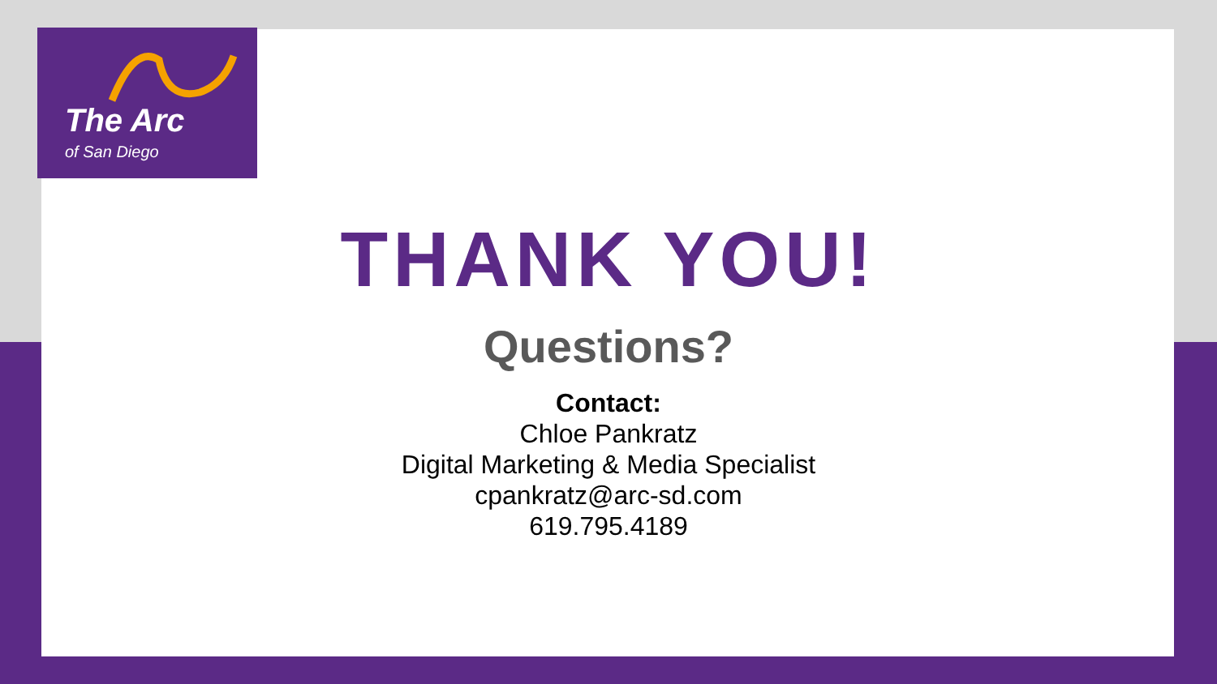The Arc
of San Diego
THANK YOU!
Questions?
Contact:
Chloe Pankratz
Digital Marketing & Media Specialist
cpankratz@arc-sd.com
619.795.4189